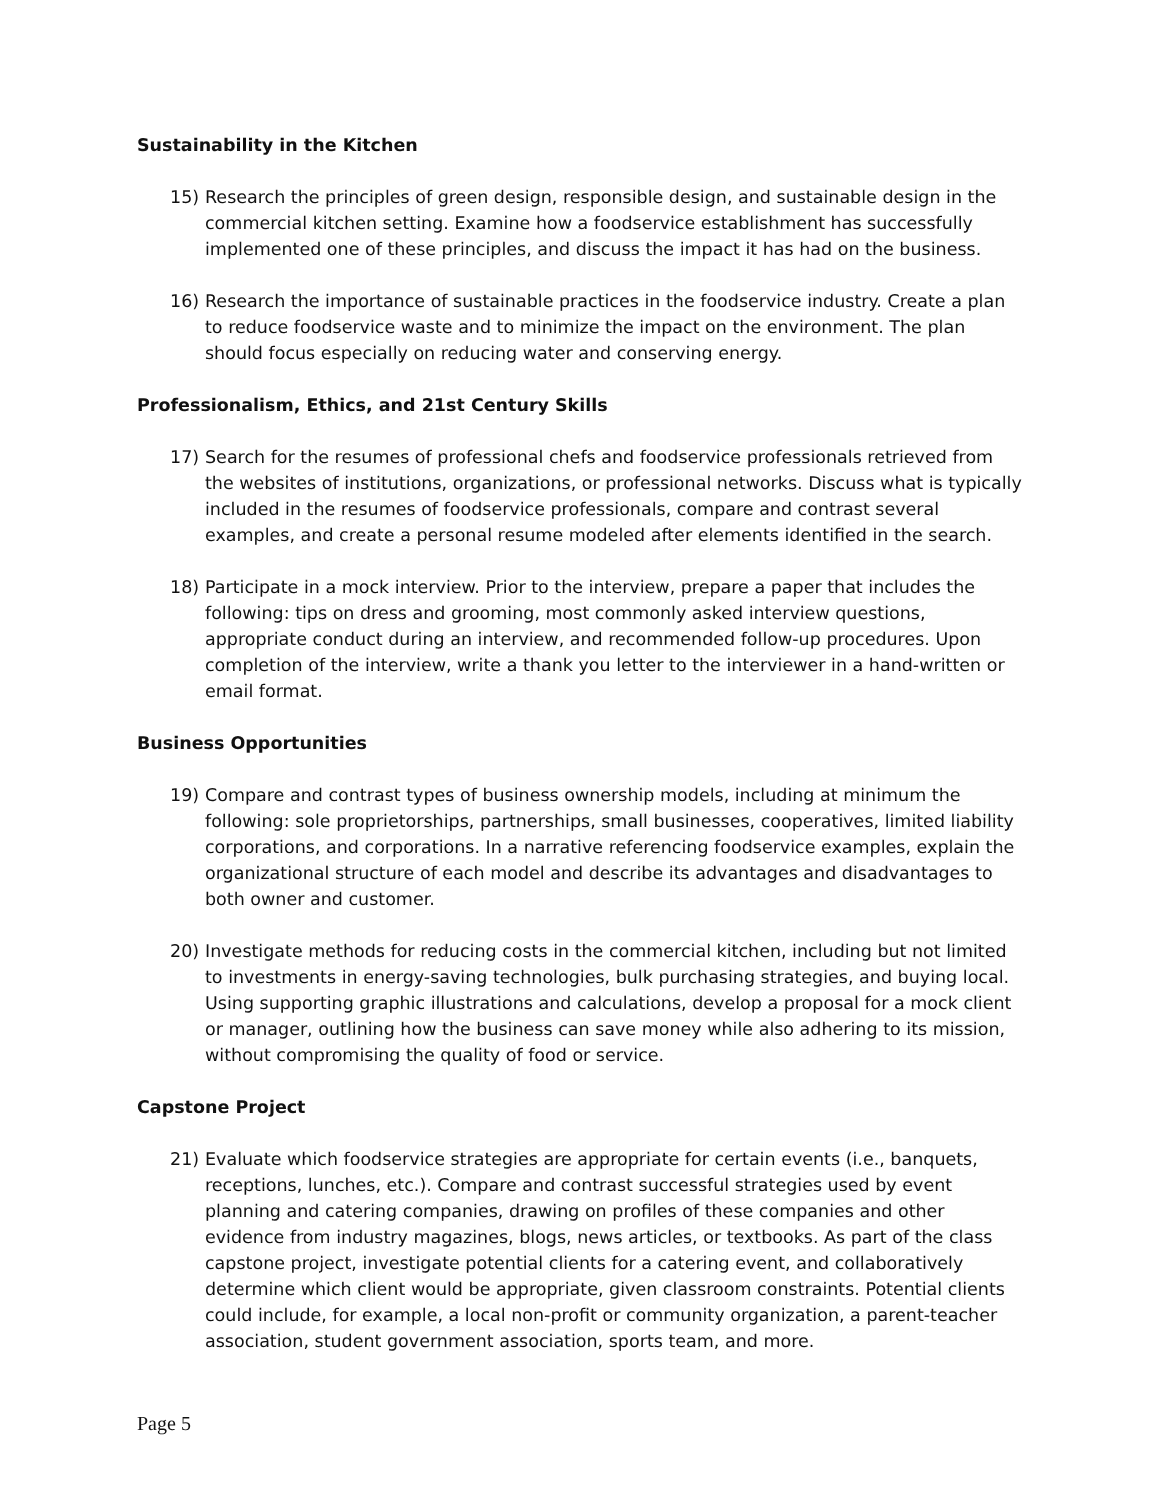Sustainability in the Kitchen
15) Research the principles of green design, responsible design, and sustainable design in the commercial kitchen setting. Examine how a foodservice establishment has successfully implemented one of these principles, and discuss the impact it has had on the business.
16) Research the importance of sustainable practices in the foodservice industry. Create a plan to reduce foodservice waste and to minimize the impact on the environment. The plan should focus especially on reducing water and conserving energy.
Professionalism, Ethics, and 21st Century Skills
17) Search for the resumes of professional chefs and foodservice professionals retrieved from the websites of institutions, organizations, or professional networks. Discuss what is typically included in the resumes of foodservice professionals, compare and contrast several examples, and create a personal resume modeled after elements identified in the search.
18) Participate in a mock interview. Prior to the interview, prepare a paper that includes the following: tips on dress and grooming, most commonly asked interview questions, appropriate conduct during an interview, and recommended follow-up procedures. Upon completion of the interview, write a thank you letter to the interviewer in a hand-written or email format.
Business Opportunities
19) Compare and contrast types of business ownership models, including at minimum the following: sole proprietorships, partnerships, small businesses, cooperatives, limited liability corporations, and corporations. In a narrative referencing foodservice examples, explain the organizational structure of each model and describe its advantages and disadvantages to both owner and customer.
20) Investigate methods for reducing costs in the commercial kitchen, including but not limited to investments in energy-saving technologies, bulk purchasing strategies, and buying local. Using supporting graphic illustrations and calculations, develop a proposal for a mock client or manager, outlining how the business can save money while also adhering to its mission, without compromising the quality of food or service.
Capstone Project
21) Evaluate which foodservice strategies are appropriate for certain events (i.e., banquets, receptions, lunches, etc.). Compare and contrast successful strategies used by event planning and catering companies, drawing on profiles of these companies and other evidence from industry magazines, blogs, news articles, or textbooks. As part of the class capstone project, investigate potential clients for a catering event, and collaboratively determine which client would be appropriate, given classroom constraints. Potential clients could include, for example, a local non-profit or community organization, a parent-teacher association, student government association, sports team, and more.
Page 5